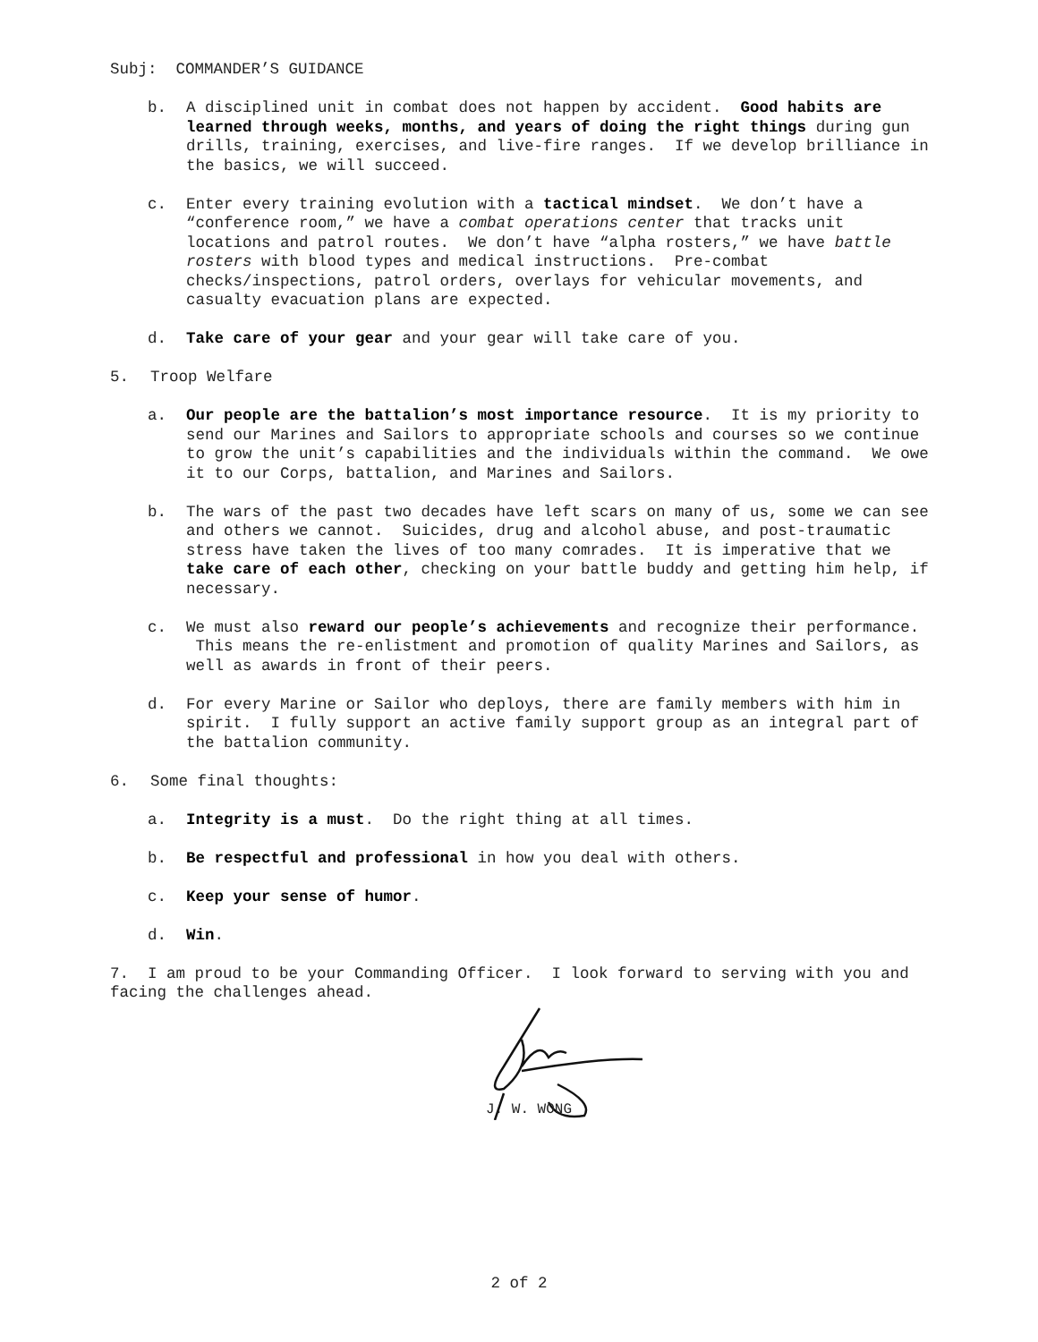Subj: COMMANDER’S GUIDANCE
b. A disciplined unit in combat does not happen by accident. Good habits are learned through weeks, months, and years of doing the right things during gun drills, training, exercises, and live-fire ranges. If we develop brilliance in the basics, we will succeed.
c. Enter every training evolution with a tactical mindset. We don’t have a “conference room,” we have a combat operations center that tracks unit locations and patrol routes. We don’t have “alpha rosters,” we have battle rosters with blood types and medical instructions. Pre-combat checks/inspections, patrol orders, overlays for vehicular movements, and casualty evacuation plans are expected.
d. Take care of your gear and your gear will take care of you.
5. Troop Welfare
a. Our people are the battalion’s most importance resource. It is my priority to send our Marines and Sailors to appropriate schools and courses so we continue to grow the unit’s capabilities and the individuals within the command. We owe it to our Corps, battalion, and Marines and Sailors.
b. The wars of the past two decades have left scars on many of us, some we can see and others we cannot. Suicides, drug and alcohol abuse, and post-traumatic stress have taken the lives of too many comrades. It is imperative that we take care of each other, checking on your battle buddy and getting him help, if necessary.
c. We must also reward our people’s achievements and recognize their performance. This means the re-enlistment and promotion of quality Marines and Sailors, as well as awards in front of their peers.
d. For every Marine or Sailor who deploys, there are family members with him in spirit. I fully support an active family support group as an integral part of the battalion community.
6. Some final thoughts:
a. Integrity is a must. Do the right thing at all times.
b. Be respectful and professional in how you deal with others.
c. Keep your sense of humor.
d. Win.
7. I am proud to be your Commanding Officer. I look forward to serving with you and facing the challenges ahead.
J. W. WONG
2 of 2